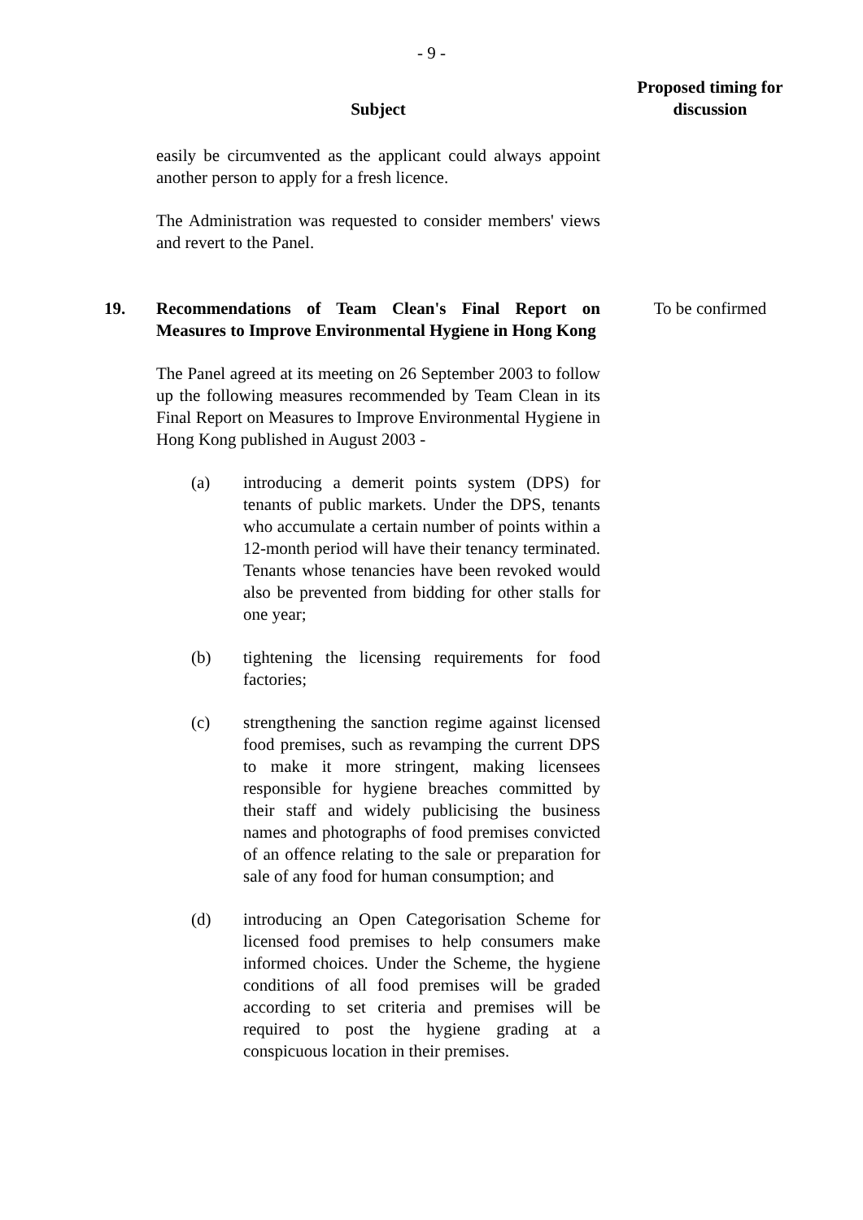- 9 -
| | Subject | Proposed timing for discussion |
| --- | --- | --- |
| | easily be circumvented as the applicant could always appoint another person to apply for a fresh licence. The Administration was requested to consider members' views and revert to the Panel. | |
| 19. | Recommendations of Team Clean's Final Report on Measures to Improve Environmental Hygiene in Hong Kong The Panel agreed at its meeting on 26 September 2003 to follow up the following measures recommended by Team Clean in its Final Report on Measures to Improve Environmental Hygiene in Hong Kong published in August 2003 - (a) introducing a demerit points system (DPS) for tenants of public markets. Under the DPS, tenants who accumulate a certain number of points within a 12-month period will have their tenancy terminated. Tenants whose tenancies have been revoked would also be prevented from bidding for other stalls for one year; (b) tightening the licensing requirements for food factories; (c) strengthening the sanction regime against licensed food premises, such as revamping the current DPS to make it more stringent, making licensees responsible for hygiene breaches committed by their staff and widely publicising the business names and photographs of food premises convicted of an offence relating to the sale or preparation for sale of any food for human consumption; and (d) introducing an Open Categorisation Scheme for licensed food premises to help consumers make informed choices. Under the Scheme, the hygiene conditions of all food premises will be graded according to set criteria and premises will be required to post the hygiene grading at a conspicuous location in their premises. | To be confirmed |